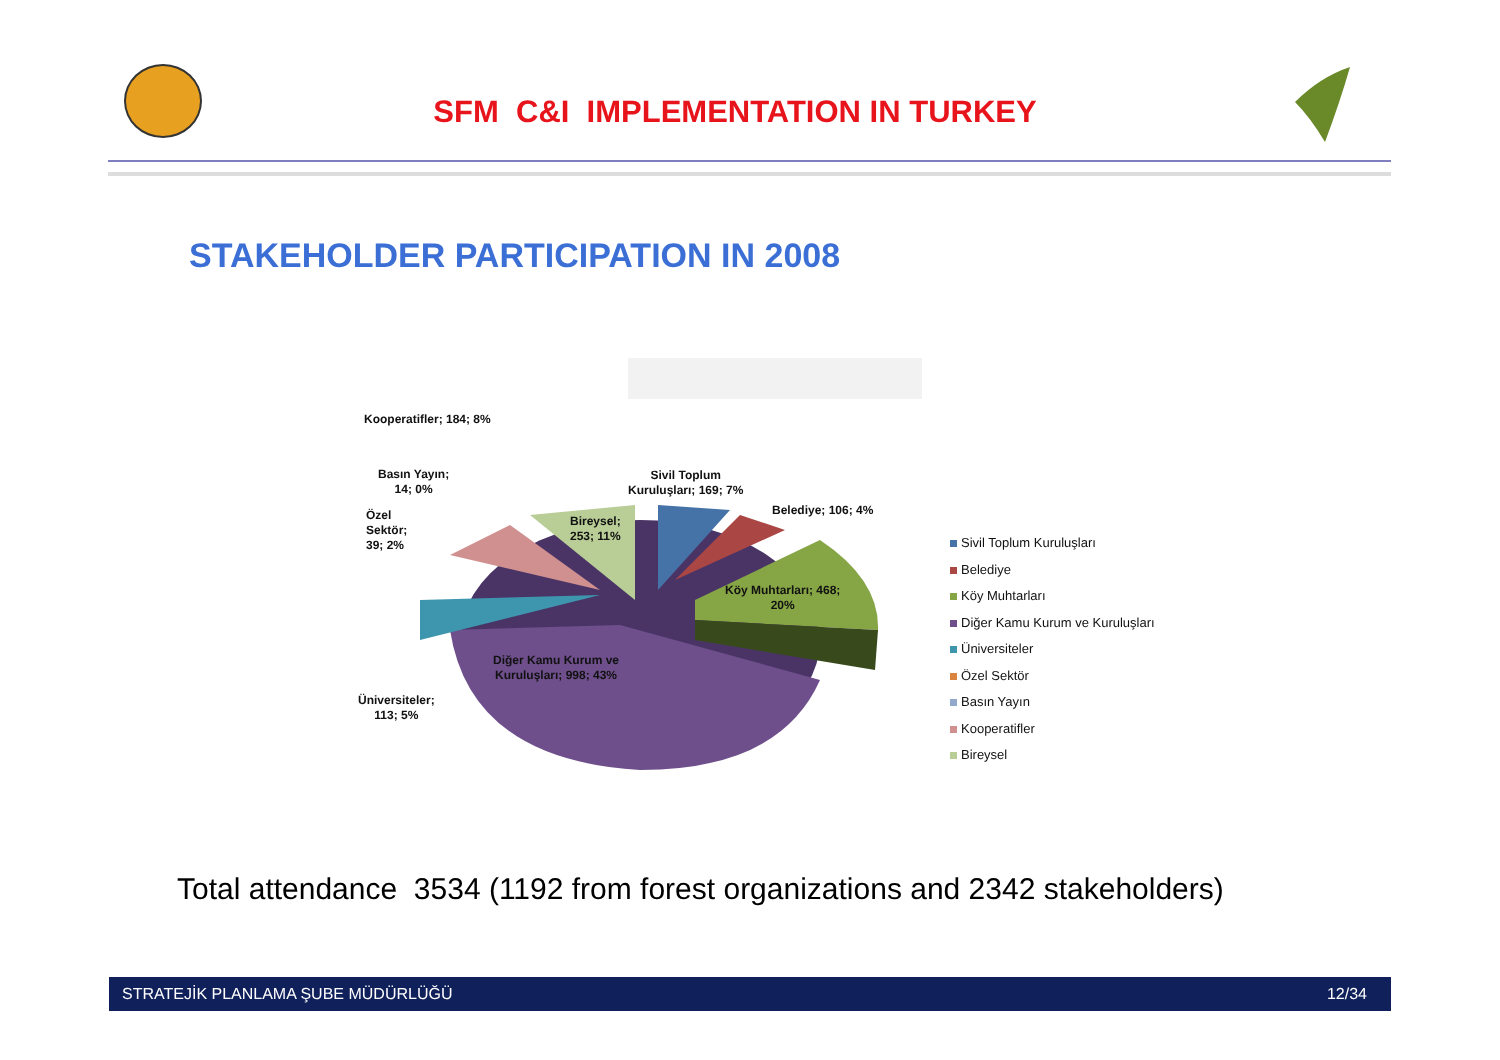SFM C&I IMPLEMENTATION IN TURKEY
STAKEHOLDER PARTICIPATION IN 2008
Kooperatifler; 184; 8%
Basın Yayın;
14; 0%
Özel
Sektör;
39; 2%
Bireysel;
253; 11%
Sivil Toplum
Kuruluşları; 169; 7%
Belediye; 106; 4%
Köy Muhtarları; 468;
20%
Diğer Kamu Kurum ve
Kuruluşları; 998; 43%
Üniversiteler;
113; 5%
Sivil Toplum Kuruluşları
Belediye
Köy Muhtarları
Diğer Kamu Kurum ve Kuruluşları
Üniversiteler
Özel Sektör
Basın Yayın
Kooperatifler
Bireysel
Total attendance 3534 (1192 from forest organizations and 2342 stakeholders)
STRATEJİK PLANLAMA ŞUBE MÜDÜRLÜĞÜ 12/34